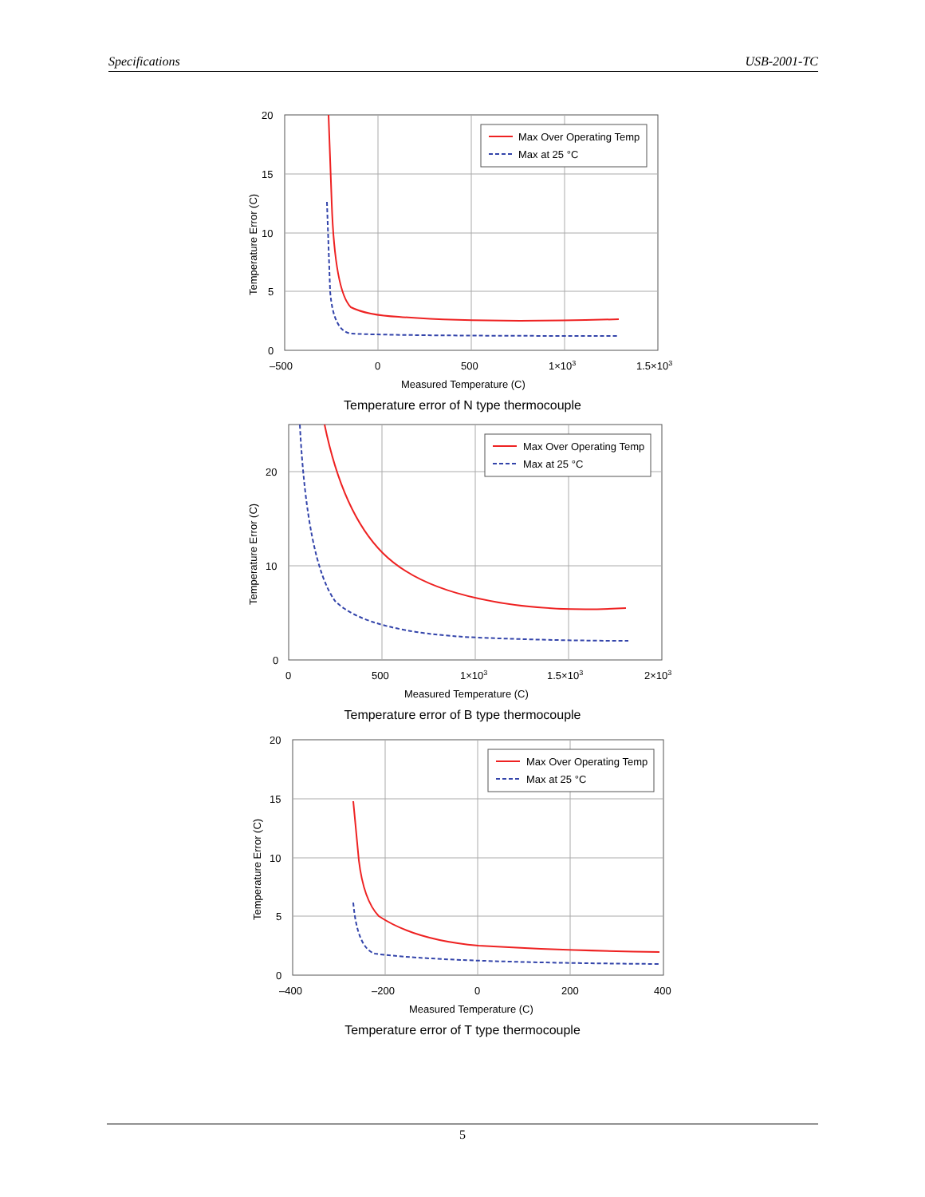Specifications USB-2001-TC
Max Over Operating Temp
Max at 25 °C
20
15
10
5
0
–500
0
500
1×103
1.5×103
Measured Temperature (C)
Temperature Error (C)
Temperature error of N type thermocouple
Max Over Operating Temp
Max at 25 °C
20
10
0
0
500
1×103
1.5×103
2×103
Measured Temperature (C)
Temperature Error (C)
Temperature error of B type thermocouple
Max Over Operating Temp
Max at 25 °C
20
15
10
5
0
–400
–200
0
200
400
Measured Temperature (C)
Temperature Error (C)
Temperature error of T type thermocouple
5